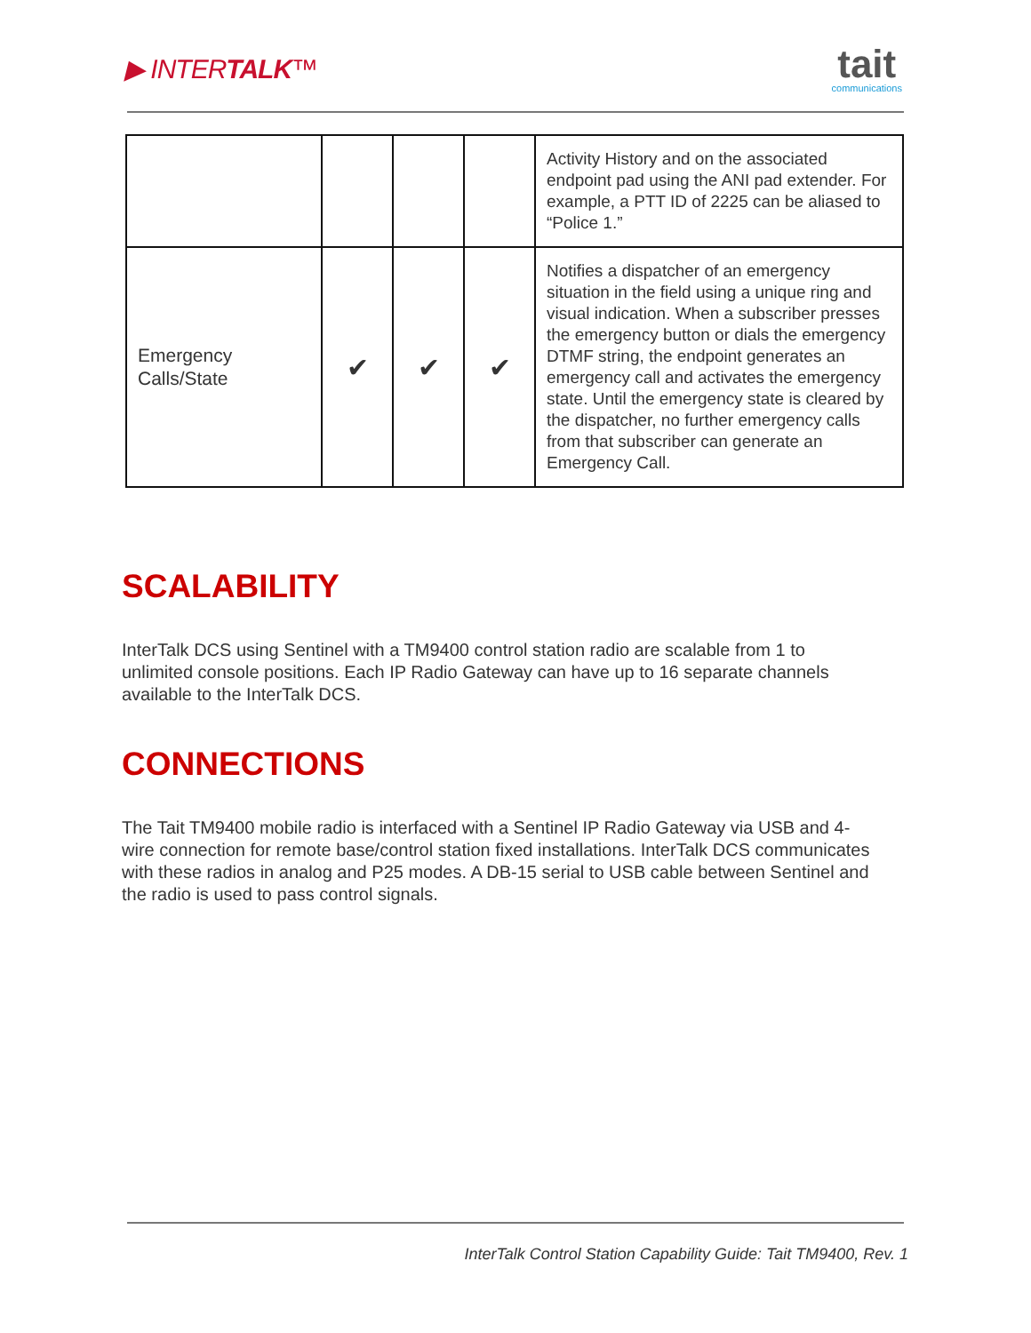▶ INTERTALK™
tait
communications
| | | | | Activity History and on the associated endpoint pad using the ANI pad extender. For example, a PTT ID of 2225 can be aliased to “Police 1.” |
| Emergency Calls/State | ✔ | ✔ | ✔ | Notifies a dispatcher of an emergency situation in the field using a unique ring and visual indication. When a subscriber presses the emergency button or dials the emergency DTMF string, the endpoint generates an emergency call and activates the emergency state. Until the emergency state is cleared by the dispatcher, no further emergency calls from that subscriber can generate an Emergency Call. |
SCALABILITY
InterTalk DCS using Sentinel with a TM9400 control station radio are scalable from 1 to unlimited console positions. Each IP Radio Gateway can have up to 16 separate channels available to the InterTalk DCS.
CONNECTIONS
The Tait TM9400 mobile radio is interfaced with a Sentinel IP Radio Gateway via USB and 4-wire connection for remote base/control station fixed installations. InterTalk DCS communicates with these radios in analog and P25 modes. A DB-15 serial to USB cable between Sentinel and the radio is used to pass control signals.
InterTalk Control Station Capability Guide: Tait TM9400, Rev. 1